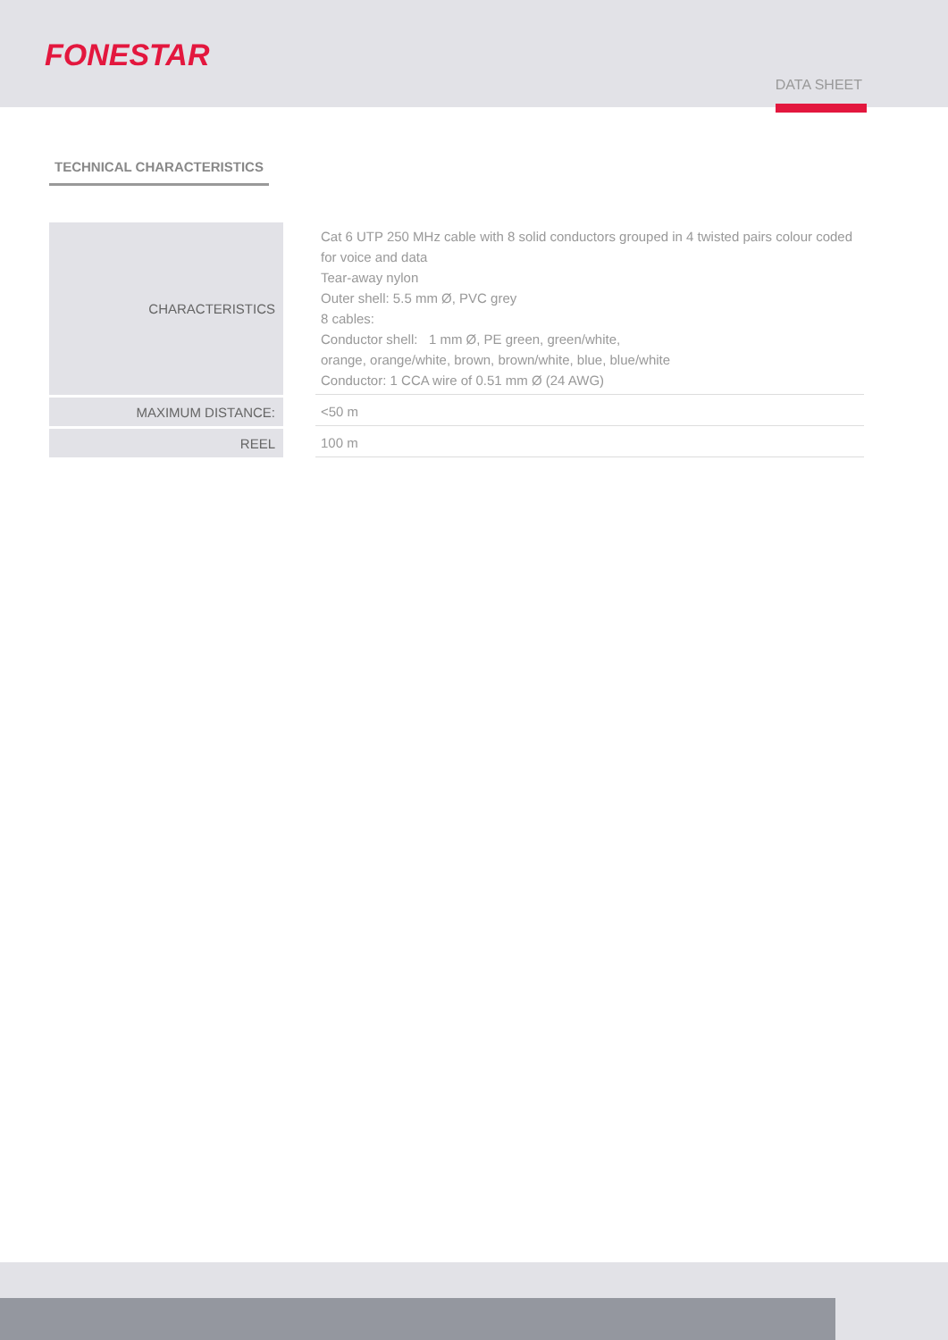FONESTAR
DATA SHEET
TECHNICAL CHARACTERISTICS
| CHARACTERISTICS | | Cat 6 UTP 250 MHz cable with 8 solid conductors grouped in 4 twisted pairs colour coded for voice and data Tear-away nylon Outer shell: 5.5 mm Ø, PVC grey 8 cables: Conductor shell: 1 mm Ø, PE green, green/white, orange, orange/white, brown, brown/white, blue, blue/white Conductor: 1 CCA wire of 0.51 mm Ø (24 AWG) |
| MAXIMUM DISTANCE: | | <50 m |
| REEL | | 100 m |